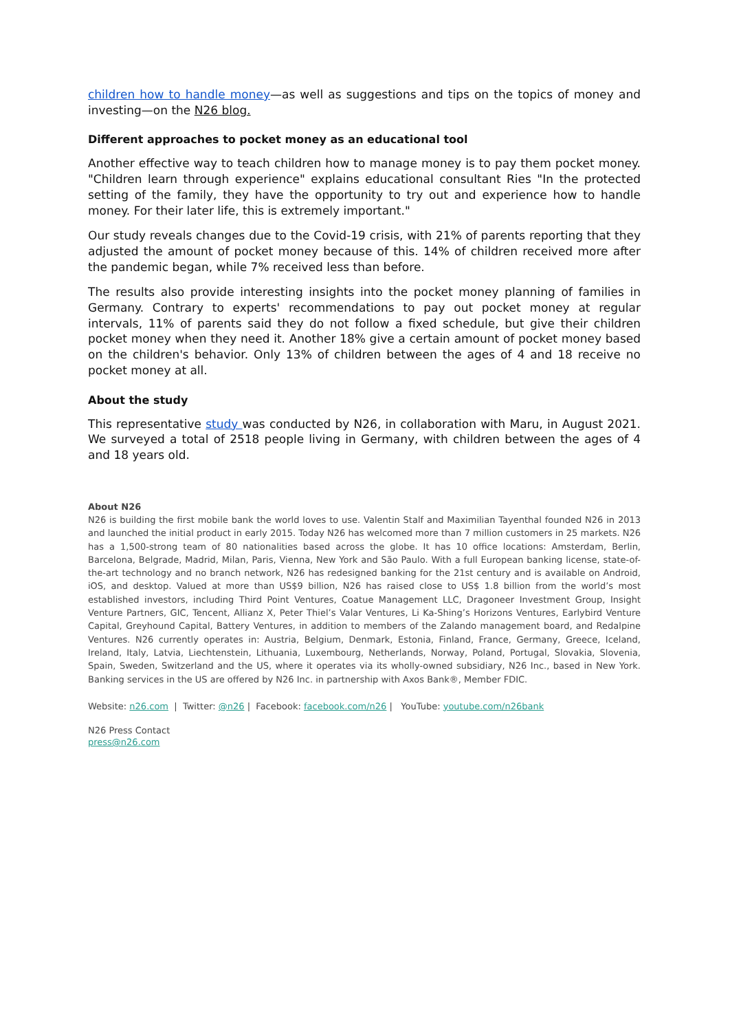children how to handle money—as well as suggestions and tips on the topics of money and investing—on the N26 blog.
Different approaches to pocket money as an educational tool
Another effective way to teach children how to manage money is to pay them pocket money. "Children learn through experience" explains educational consultant Ries "In the protected setting of the family, they have the opportunity to try out and experience how to handle money. For their later life, this is extremely important."
Our study reveals changes due to the Covid-19 crisis, with 21% of parents reporting that they adjusted the amount of pocket money because of this. 14% of children received more after the pandemic began, while 7% received less than before.
The results also provide interesting insights into the pocket money planning of families in Germany. Contrary to experts' recommendations to pay out pocket money at regular intervals, 11% of parents said they do not follow a fixed schedule, but give their children pocket money when they need it. Another 18% give a certain amount of pocket money based on the children's behavior. Only 13% of children between the ages of 4 and 18 receive no pocket money at all.
About the study
This representative study was conducted by N26, in collaboration with Maru, in August 2021. We surveyed a total of 2518 people living in Germany, with children between the ages of 4 and 18 years old.
About N26
N26 is building the first mobile bank the world loves to use. Valentin Stalf and Maximilian Tayenthal founded N26 in 2013 and launched the initial product in early 2015. Today N26 has welcomed more than 7 million customers in 25 markets. N26 has a 1,500-strong team of 80 nationalities based across the globe. It has 10 office locations: Amsterdam, Berlin, Barcelona, Belgrade, Madrid, Milan, Paris, Vienna, New York and São Paulo. With a full European banking license, state-of-the-art technology and no branch network, N26 has redesigned banking for the 21st century and is available on Android, iOS, and desktop. Valued at more than US$9 billion, N26 has raised close to US$ 1.8 billion from the world’s most established investors, including Third Point Ventures, Coatue Management LLC, Dragoneer Investment Group, Insight Venture Partners, GIC, Tencent, Allianz X, Peter Thiel’s Valar Ventures, Li Ka-Shing’s Horizons Ventures, Earlybird Venture Capital, Greyhound Capital, Battery Ventures, in addition to members of the Zalando management board, and Redalpine Ventures. N26 currently operates in: Austria, Belgium, Denmark, Estonia, Finland, France, Germany, Greece, Iceland, Ireland, Italy, Latvia, Liechtenstein, Lithuania, Luxembourg, Netherlands, Norway, Poland, Portugal, Slovakia, Slovenia, Spain, Sweden, Switzerland and the US, where it operates via its wholly-owned subsidiary, N26 Inc., based in New York. Banking services in the US are offered by N26 Inc. in partnership with Axos Bank®, Member FDIC.
Website: n26.com | Twitter: @n26 | Facebook: facebook.com/n26 | YouTube: youtube.com/n26bank
N26 Press Contact
press@n26.com